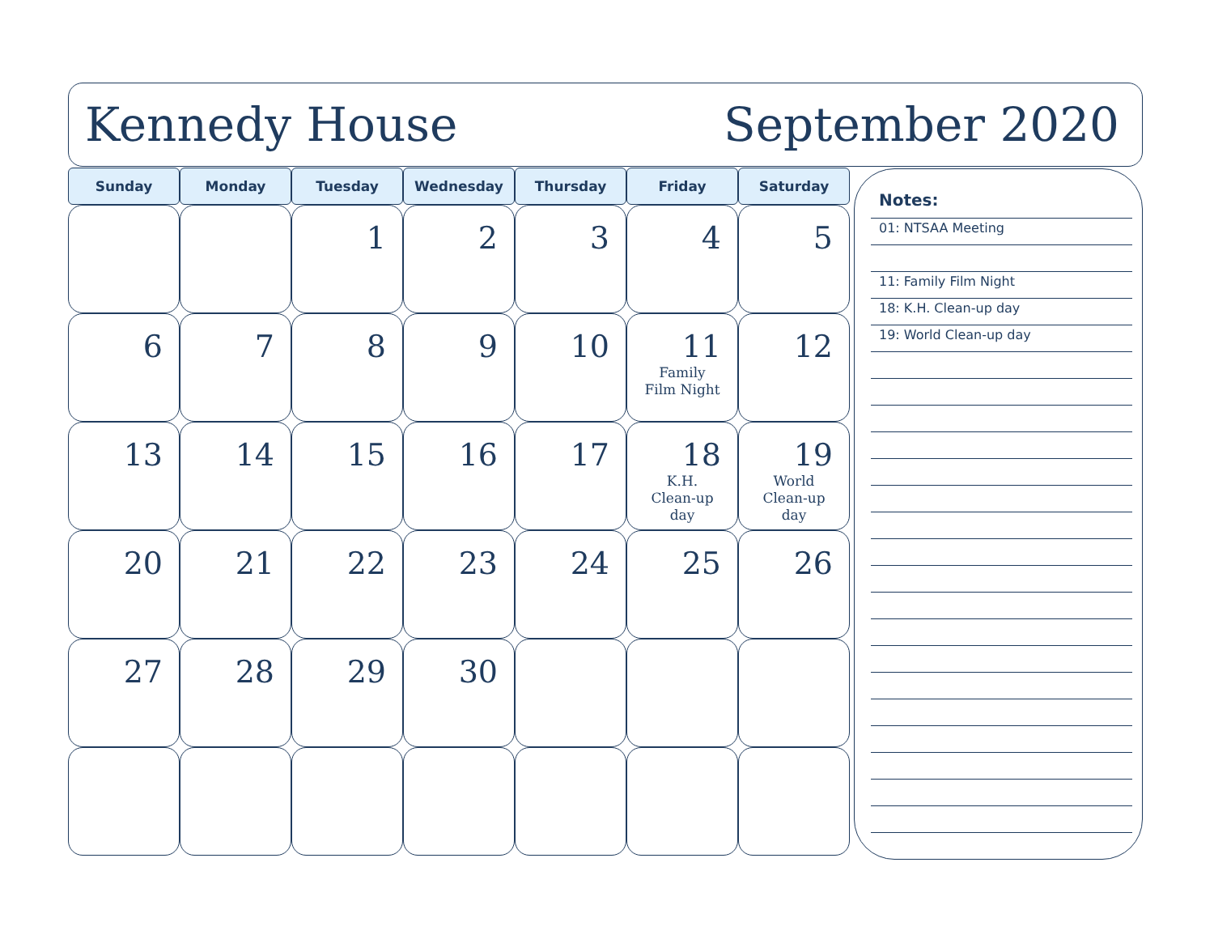Kennedy House September 2020
| Sunday | Monday | Tuesday | Wednesday | Thursday | Friday | Saturday |
| --- | --- | --- | --- | --- | --- | --- |
| | | 1 | 2 | 3 | 4 | 5 |
| 6 | 7 | 8 | 9 | 10 | 11 Family Film Night | 12 |
| 13 | 14 | 15 | 16 | 17 | 18 K.H. Clean-up day | 19 World Clean-up day |
| 20 | 21 | 22 | 23 | 24 | 25 | 26 |
| 27 | 28 | 29 | 30 | | | |
Notes:
01: NTSAA Meeting
11: Family Film Night
18: K.H. Clean-up day
19: World Clean-up day